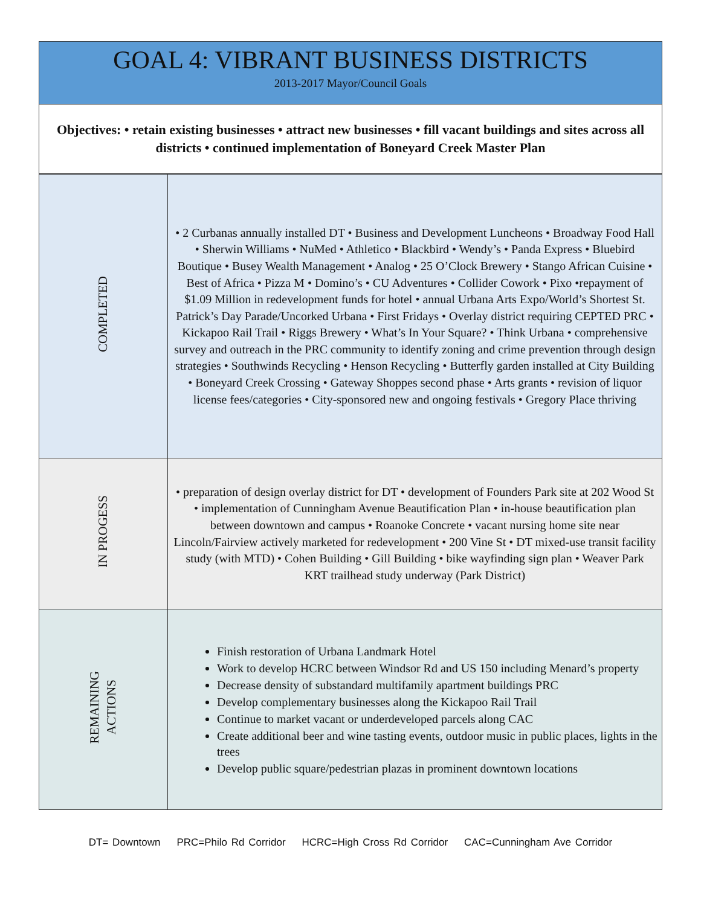GOAL 4: VIBRANT BUSINESS DISTRICTS
2013-2017 Mayor/Council Goals
Objectives: • retain existing businesses • attract new businesses • fill vacant buildings and sites across all districts • continued implementation of Boneyard Creek Master Plan
| COMPLETED | • 2 Curbanas annually installed DT • Business and Development Luncheons • Broadway Food Hall • Sherwin Williams • NuMed • Athletico • Blackbird • Wendy’s • Panda Express • Bluebird Boutique • Busey Wealth Management • Analog • 25 O’Clock Brewery • Stango African Cuisine • Best of Africa • Pizza M • Domino’s • CU Adventures • Collider Cowork • Pixo •repayment of $1.09 Million in redevelopment funds for hotel • annual Urbana Arts Expo/World’s Shortest St. Patrick’s Day Parade/Uncorked Urbana • First Fridays • Overlay district requiring CEPTED PRC • Kickapoo Rail Trail • Riggs Brewery • What’s In Your Square? • Think Urbana • comprehensive survey and outreach in the PRC community to identify zoning and crime prevention through design strategies • Southwinds Recycling • Henson Recycling • Butterfly garden installed at City Building • Boneyard Creek Crossing • Gateway Shoppes second phase • Arts grants • revision of liquor license fees/categories • City-sponsored new and ongoing festivals • Gregory Place thriving |
| IN PROGESS | • preparation of design overlay district for DT • development of Founders Park site at 202 Wood St • implementation of Cunningham Avenue Beautification Plan • in-house beautification plan between downtown and campus • Roanoke Concrete • vacant nursing home site near Lincoln/Fairview actively marketed for redevelopment • 200 Vine St • DT mixed-use transit facility study (with MTD) • Cohen Building • Gill Building • bike wayfinding sign plan • Weaver Park KRT trailhead study underway (Park District) |
| REMAINING ACTIONS | Finish restoration of Urbana Landmark Hotel Work to develop HCRC between Windsor Rd and US 150 including Menard’s property Decrease density of substandard multifamily apartment buildings PRC Develop complementary businesses along the Kickapoo Rail Trail Continue to market vacant or underdeveloped parcels along CAC Create additional beer and wine tasting events, outdoor music in public places, lights in the trees Develop public square/pedestrian plazas in prominent downtown locations |
DT= Downtown PRC=Philo Rd Corridor HCRC=High Cross Rd Corridor CAC=Cunningham Ave Corridor